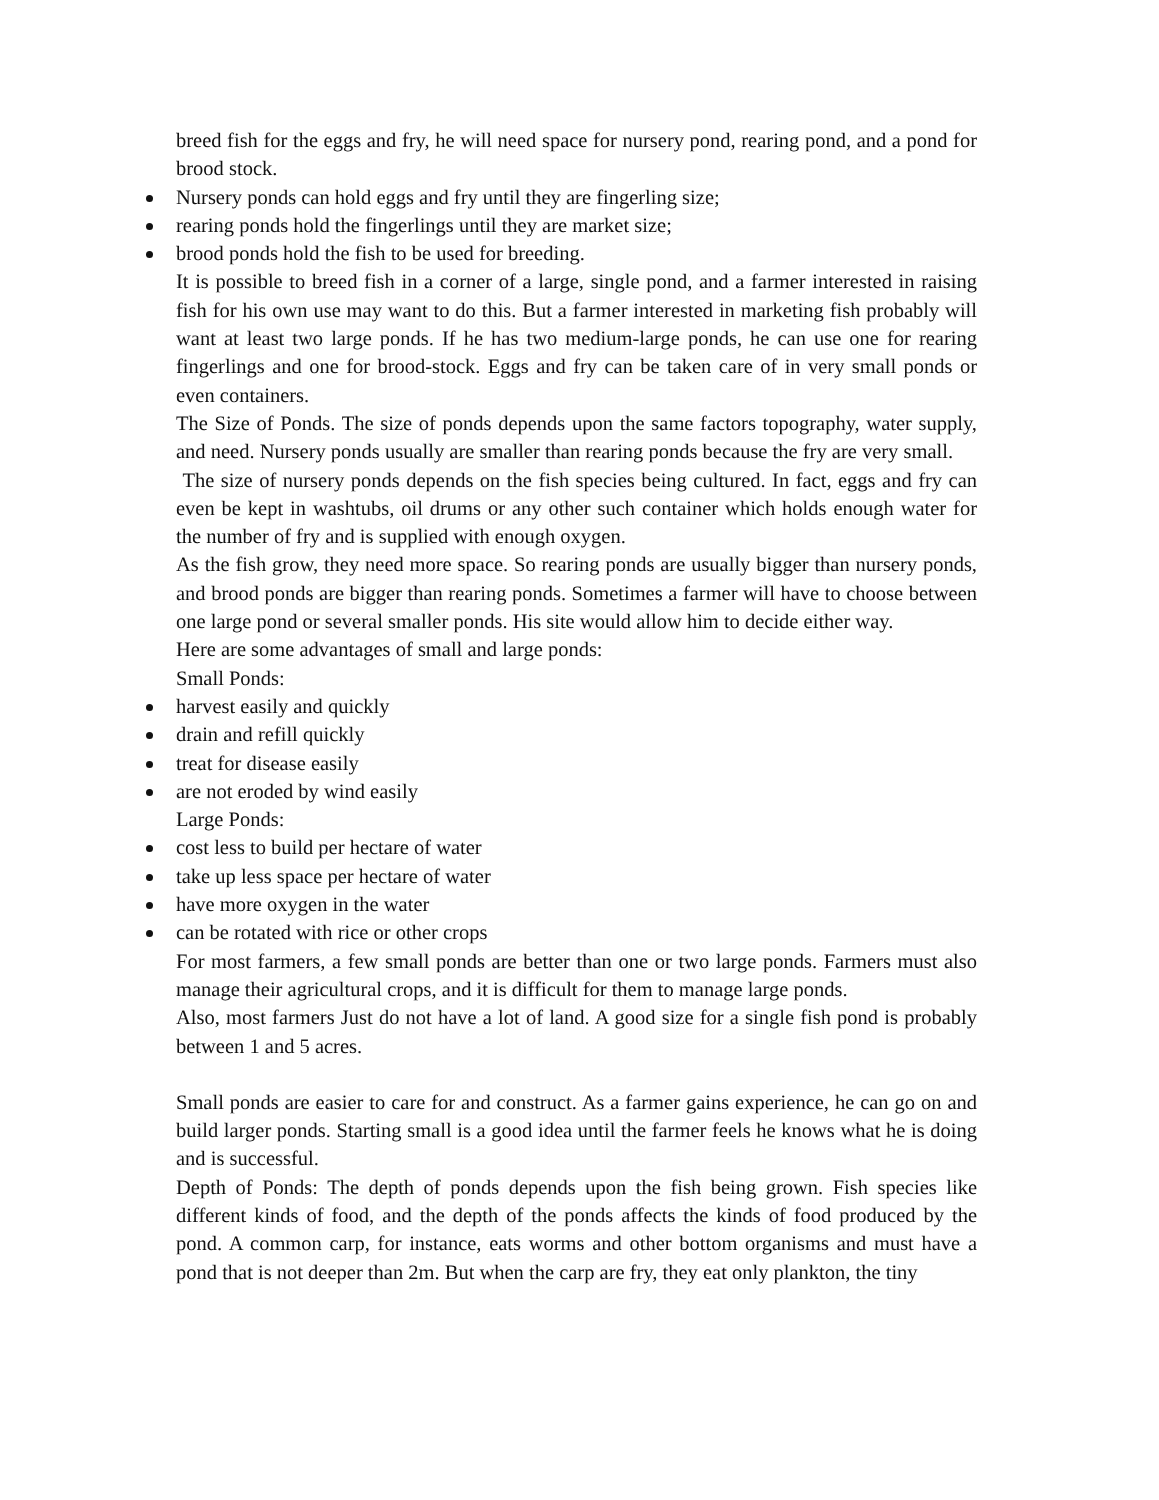breed fish for the eggs and fry, he will need space for nursery pond, rearing pond, and a pond for brood stock.
Nursery ponds can hold eggs and fry until they are fingerling size;
rearing ponds hold the fingerlings until they are market size;
brood ponds hold the fish to be used for breeding.
It is possible to breed fish in a corner of a large, single pond, and a farmer interested in raising fish for his own use may want to do this. But a farmer interested in marketing fish probably will want at least two large ponds. If he has two medium-large ponds, he can use one for rearing fingerlings and one for brood-stock. Eggs and fry can be taken care of in very small ponds or even containers.
The Size of Ponds. The size of ponds depends upon the same factors topography, water supply, and need. Nursery ponds usually are smaller than rearing ponds because the fry are very small.
The size of nursery ponds depends on the fish species being cultured. In fact, eggs and fry can even be kept in washtubs, oil drums or any other such container which holds enough water for the number of fry and is supplied with enough oxygen.
As the fish grow, they need more space. So rearing ponds are usually bigger than nursery ponds, and brood ponds are bigger than rearing ponds. Sometimes a farmer will have to choose between one large pond or several smaller ponds. His site would allow him to decide either way.
Here are some advantages of small and large ponds:
Small Ponds:
harvest easily and quickly
drain and refill quickly
treat for disease easily
are not eroded by wind easily
Large Ponds:
cost less to build per hectare of water
take up less space per hectare of water
have more oxygen in the water
can be rotated with rice or other crops
For most farmers, a few small ponds are better than one or two large ponds. Farmers must also manage their agricultural crops, and it is difficult for them to manage large ponds.
Also, most farmers Just do not have a lot of land. A good size for a single fish pond is probably between 1 and 5 acres.
Small ponds are easier to care for and construct. As a farmer gains experience, he can go on and build larger ponds. Starting small is a good idea until the farmer feels he knows what he is doing and is successful.
Depth of Ponds: The depth of ponds depends upon the fish being grown. Fish species like different kinds of food, and the depth of the ponds affects the kinds of food produced by the pond. A common carp, for instance, eats worms and other bottom organisms and must have a pond that is not deeper than 2m. But when the carp are fry, they eat only plankton, the tiny